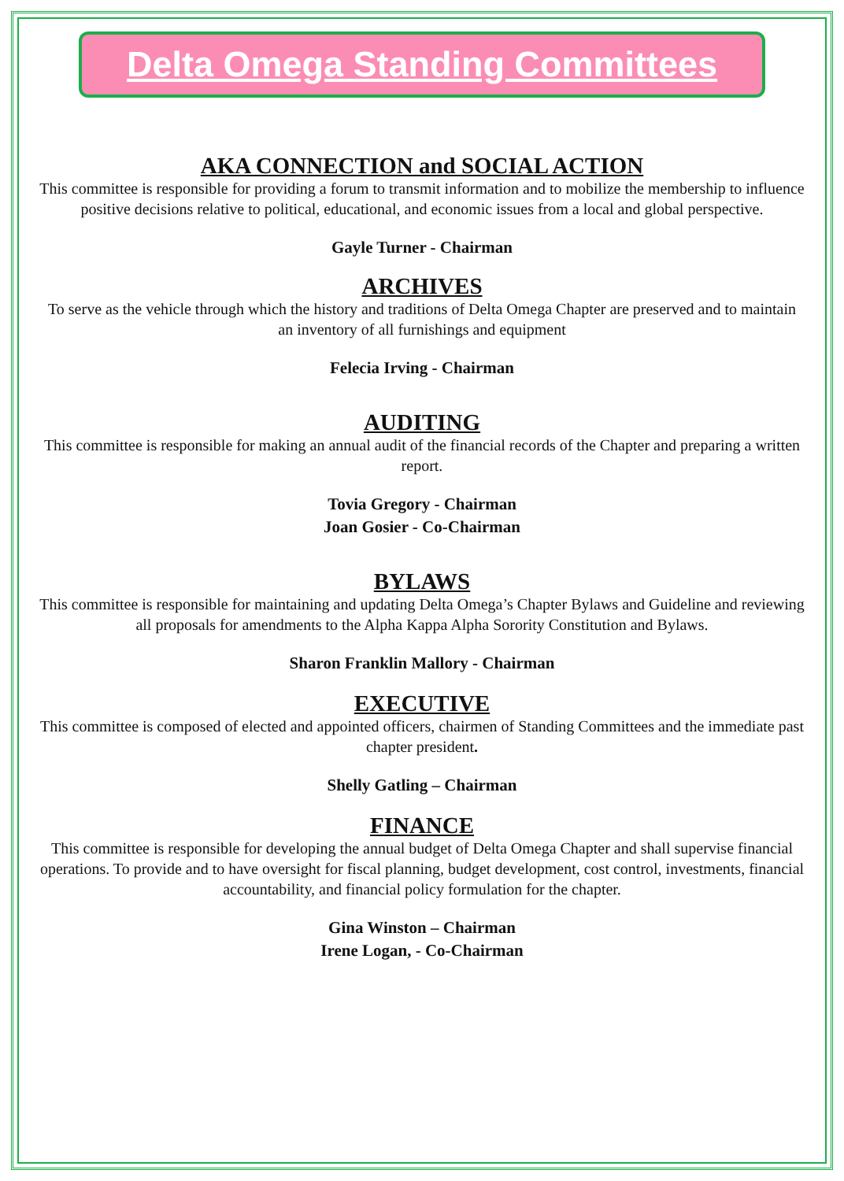Delta Omega Standing Committees
AKA CONNECTION and SOCIAL ACTION
This committee is responsible for providing a forum to transmit information and to mobilize the membership to influence positive decisions relative to political, educational, and economic issues from a local and global perspective.
Gayle Turner - Chairman
ARCHIVES
To serve as the vehicle through which the history and traditions of Delta Omega Chapter are preserved and to maintain an inventory of all furnishings and equipment
Felecia Irving - Chairman
AUDITING
This committee is responsible for making an annual audit of the financial records of the Chapter and preparing a written report.
Tovia Gregory - Chairman
Joan Gosier - Co-Chairman
BYLAWS
This committee is responsible for maintaining and updating Delta Omega’s Chapter Bylaws and Guideline and reviewing all proposals for amendments to the Alpha Kappa Alpha Sorority Constitution and Bylaws.
Sharon Franklin Mallory - Chairman
EXECUTIVE
This committee is composed of elected and appointed officers, chairmen of Standing Committees and the immediate past chapter president.
Shelly Gatling – Chairman
FINANCE
This committee is responsible for developing the annual budget of Delta Omega Chapter and shall supervise financial operations. To provide and to have oversight for fiscal planning, budget development, cost control, investments, financial accountability, and financial policy formulation for the chapter.
Gina Winston – Chairman
Irene Logan, - Co-Chairman